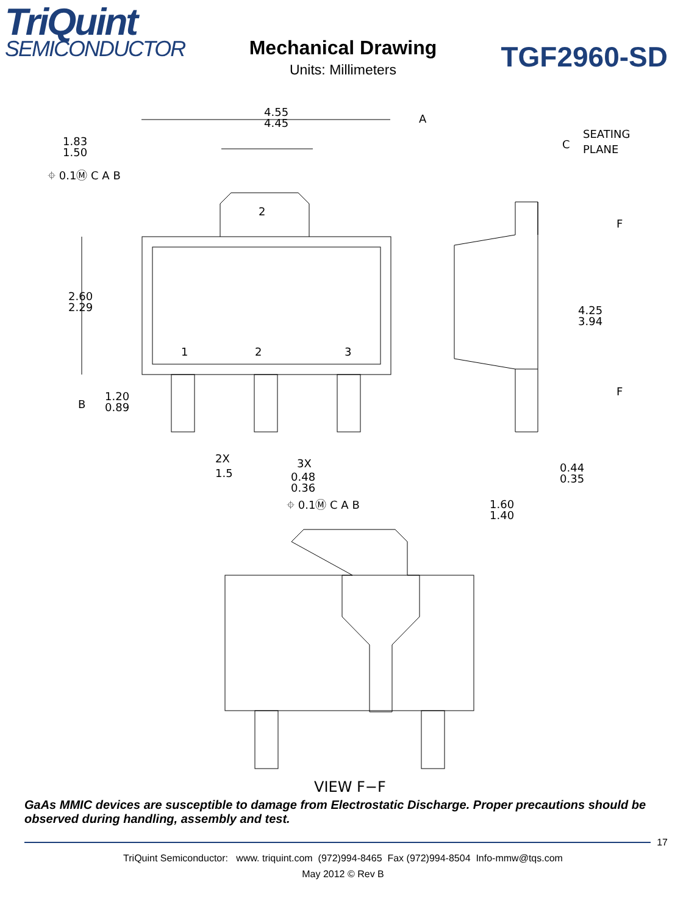TriQuint
SEMICONDUCTOR
TGF2960-SD
Mechanical Drawing
Units: Millimeters
4.55
4.45
1.83
1.50
2.60
2.29
1.20
0.89
2X
1.5
3X
0.48
0.36
4.25
3.94
0.44
0.35
1.60
1.40
A
C
B
SEATING
PLANE
F
F
2
1
2
3
⌖ 0.1Ⓜ C A B
⌖ 0.1Ⓜ C A B
VIEW F−F
GaAs MMIC devices are susceptible to damage from Electrostatic Discharge. Proper precautions should be observed during handling, assembly and test.
17
TriQuint Semiconductor: www. triquint.com (972)994-8465 Fax (972)994-8504 Info-mmw@tqs.com
May 2012 © Rev B